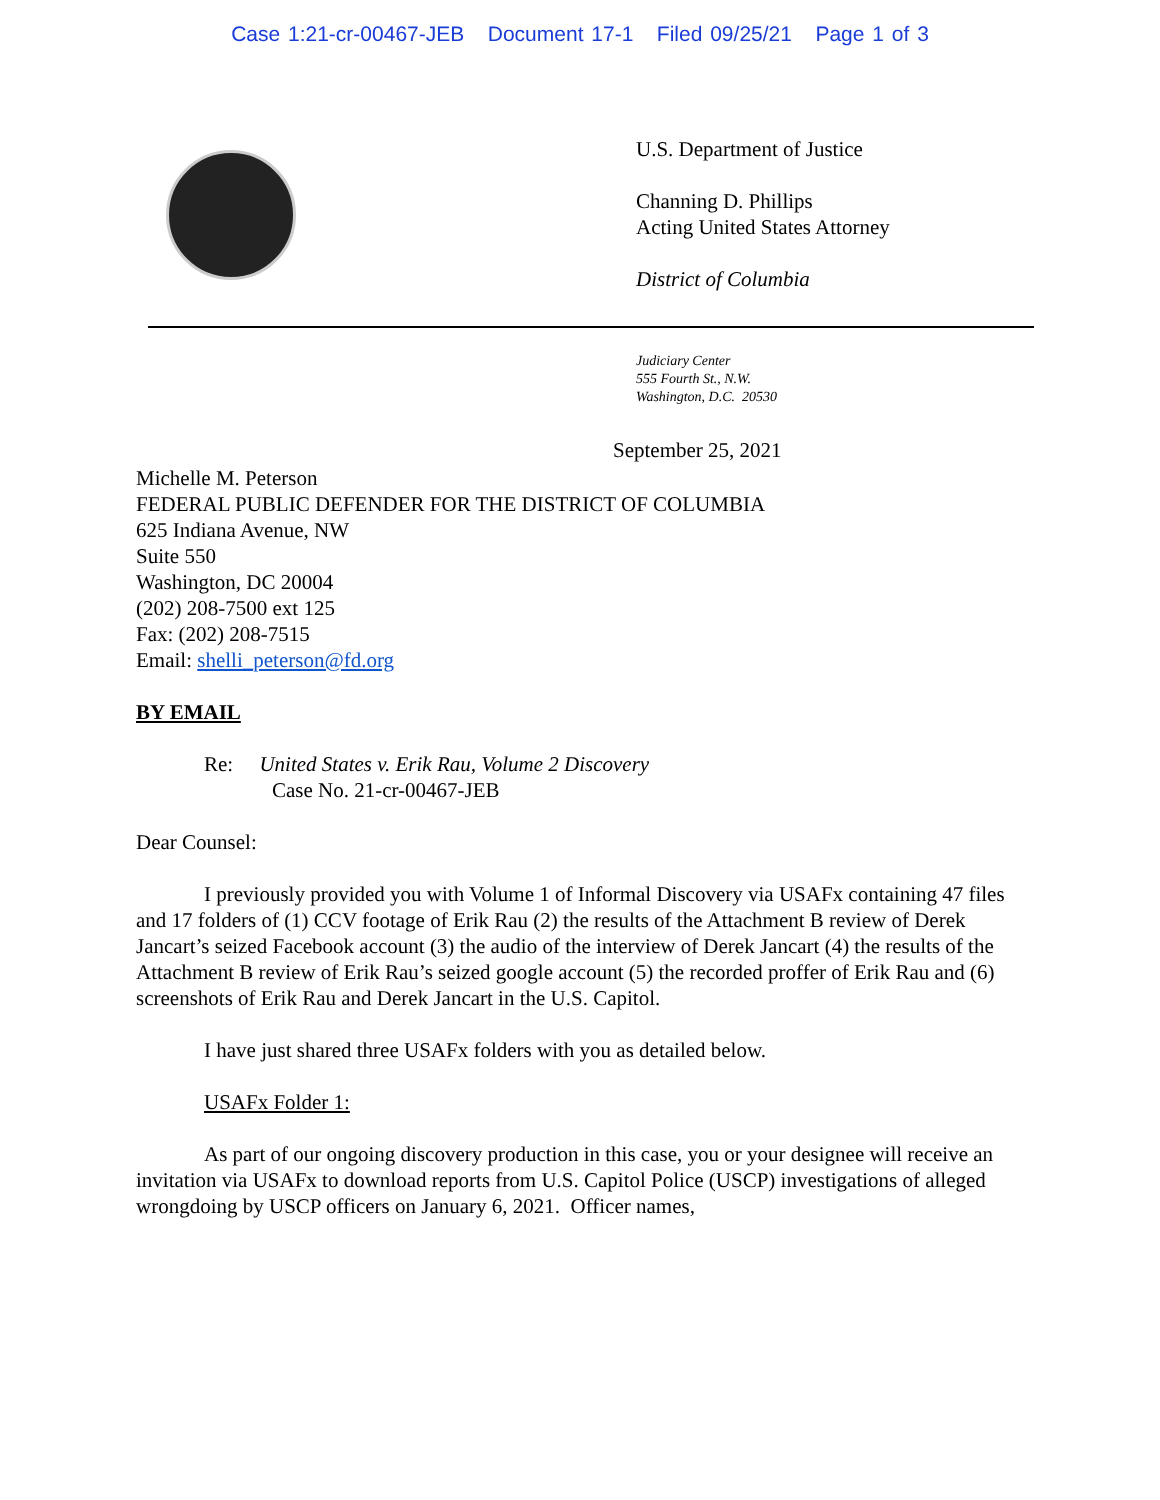Case 1:21-cr-00467-JEB Document 17-1 Filed 09/25/21 Page 1 of 3
U.S. Department of Justice
Channing D. Phillips
Acting United States Attorney
District of Columbia
Judiciary Center
555 Fourth St., N.W.
Washington, D.C. 20530
September 25, 2021
Michelle M. Peterson
FEDERAL PUBLIC DEFENDER FOR THE DISTRICT OF COLUMBIA
625 Indiana Avenue, NW
Suite 550
Washington, DC 20004
(202) 208-7500 ext 125
Fax: (202) 208-7515
Email: shelli_peterson@fd.org
BY EMAIL
Re: United States v. Erik Rau, Volume 2 Discovery
Case No. 21-cr-00467-JEB
Dear Counsel:
I previously provided you with Volume 1 of Informal Discovery via USAFx containing 47 files and 17 folders of (1) CCV footage of Erik Rau (2) the results of the Attachment B review of Derek Jancart’s seized Facebook account (3) the audio of the interview of Derek Jancart (4) the results of the Attachment B review of Erik Rau’s seized google account (5) the recorded proffer of Erik Rau and (6) screenshots of Erik Rau and Derek Jancart in the U.S. Capitol.
I have just shared three USAFx folders with you as detailed below.
USAFx Folder 1:
As part of our ongoing discovery production in this case, you or your designee will receive an invitation via USAFx to download reports from U.S. Capitol Police (USCP) investigations of alleged wrongdoing by USCP officers on January 6, 2021. Officer names,